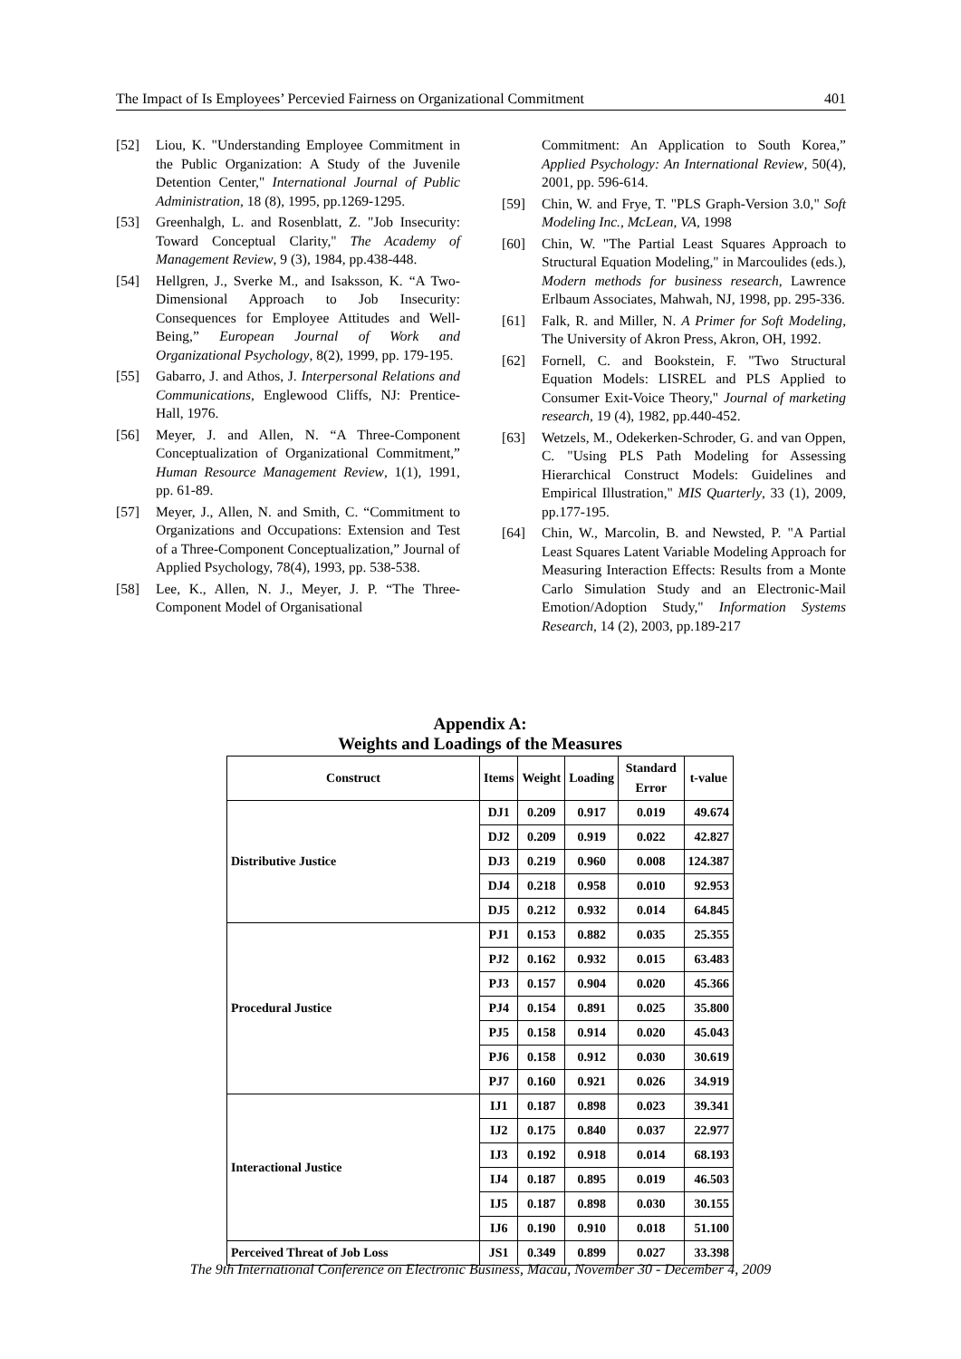The Impact of Is Employees’ Percevied Fairness on Organizational Commitment 401
[52] Liou, K. "Understanding Employee Commitment in the Public Organization: A Study of the Juvenile Detention Center," International Journal of Public Administration, 18 (8), 1995, pp.1269-1295.
[53] Greenhalgh, L. and Rosenblatt, Z. "Job Insecurity: Toward Conceptual Clarity," The Academy of Management Review, 9 (3), 1984, pp.438-448.
[54] Hellgren, J., Sverke M., and Isaksson, K. “A Two-Dimensional Approach to Job Insecurity: Consequences for Employee Attitudes and Well-Being,” European Journal of Work and Organizational Psychology, 8(2), 1999, pp. 179-195.
[55] Gabarro, J. and Athos, J. Interpersonal Relations and Communications, Englewood Cliffs, NJ: Prentice-Hall, 1976.
[56] Meyer, J. and Allen, N. “A Three-Component Conceptualization of Organizational Commitment,” Human Resource Management Review, 1(1), 1991, pp. 61-89.
[57] Meyer, J., Allen, N. and Smith, C. “Commitment to Organizations and Occupations: Extension and Test of a Three-Component Conceptualization,” Journal of Applied Psychology, 78(4), 1993, pp. 538-538.
[58] Lee, K., Allen, N. J., Meyer, J. P. “The Three-Component Model of Organisational
Commitment: An Application to South Korea,” Applied Psychology: An International Review, 50(4), 2001, pp. 596-614.
[59] Chin, W. and Frye, T. "PLS Graph-Version 3.0," Soft Modeling Inc., McLean, VA, 1998
[60] Chin, W. "The Partial Least Squares Approach to Structural Equation Modeling," in Marcoulides (eds.), Modern methods for business research, Lawrence Erlbaum Associates, Mahwah, NJ, 1998, pp. 295-336.
[61] Falk, R. and Miller, N. A Primer for Soft Modeling, The University of Akron Press, Akron, OH, 1992.
[62] Fornell, C. and Bookstein, F. "Two Structural Equation Models: LISREL and PLS Applied to Consumer Exit-Voice Theory," Journal of marketing research, 19 (4), 1982, pp.440-452.
[63] Wetzels, M., Odekerken-Schroder, G. and van Oppen, C. "Using PLS Path Modeling for Assessing Hierarchical Construct Models: Guidelines and Empirical Illustration," MIS Quarterly, 33 (1), 2009, pp.177-195.
[64] Chin, W., Marcolin, B. and Newsted, P. "A Partial Least Squares Latent Variable Modeling Approach for Measuring Interaction Effects: Results from a Monte Carlo Simulation Study and an Electronic-Mail Emotion/Adoption Study," Information Systems Research, 14 (2), 2003, pp.189-217
Appendix A:
Weights and Loadings of the Measures
| Construct | Items | Weight | Loading | Standard Error | t-value |
| --- | --- | --- | --- | --- | --- |
| Distributive Justice | DJ1 | 0.209 | 0.917 | 0.019 | 49.674 |
| | DJ2 | 0.209 | 0.919 | 0.022 | 42.827 |
| | DJ3 | 0.219 | 0.960 | 0.008 | 124.387 |
| | DJ4 | 0.218 | 0.958 | 0.010 | 92.953 |
| | DJ5 | 0.212 | 0.932 | 0.014 | 64.845 |
| Procedural Justice | PJ1 | 0.153 | 0.882 | 0.035 | 25.355 |
| | PJ2 | 0.162 | 0.932 | 0.015 | 63.483 |
| | PJ3 | 0.157 | 0.904 | 0.020 | 45.366 |
| | PJ4 | 0.154 | 0.891 | 0.025 | 35.800 |
| | PJ5 | 0.158 | 0.914 | 0.020 | 45.043 |
| | PJ6 | 0.158 | 0.912 | 0.030 | 30.619 |
| | PJ7 | 0.160 | 0.921 | 0.026 | 34.919 |
| Interactional Justice | IJ1 | 0.187 | 0.898 | 0.023 | 39.341 |
| | IJ2 | 0.175 | 0.840 | 0.037 | 22.977 |
| | IJ3 | 0.192 | 0.918 | 0.014 | 68.193 |
| | IJ4 | 0.187 | 0.895 | 0.019 | 46.503 |
| | IJ5 | 0.187 | 0.898 | 0.030 | 30.155 |
| | IJ6 | 0.190 | 0.910 | 0.018 | 51.100 |
| Perceived Threat of Job Loss | JS1 | 0.349 | 0.899 | 0.027 | 33.398 |
The 9th International Conference on Electronic Business, Macau, November 30 - December 4, 2009